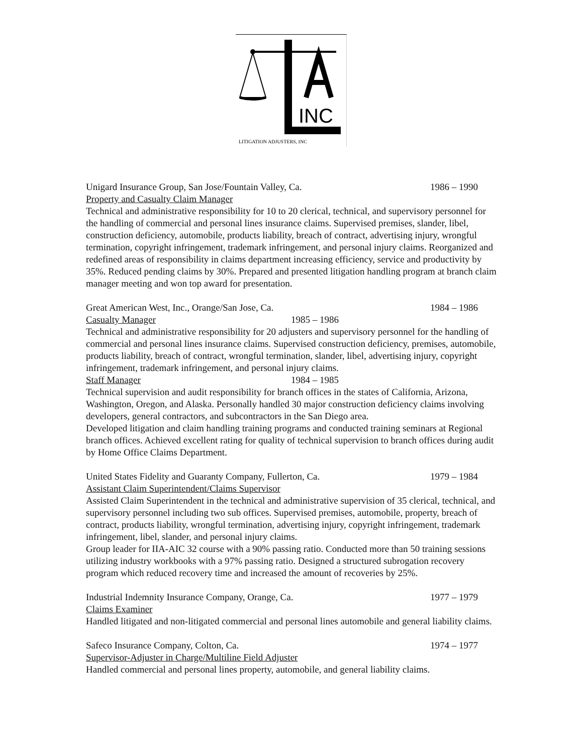INC
LITIGATION ADJUSTERS, INC
Unigard Insurance Group, San Jose/Fountain Valley, Ca. 1986 – 1990
Property and Casualty Claim Manager
Technical and administrative responsibility for 10 to 20 clerical, technical, and supervisory personnel for the handling of commercial and personal lines insurance claims. Supervised premises, slander, libel, construction deficiency, automobile, products liability, breach of contract, advertising injury, wrongful termination, copyright infringement, trademark infringement, and personal injury claims. Reorganized and redefined areas of responsibility in claims department increasing efficiency, service and productivity by 35%. Reduced pending claims by 30%. Prepared and presented litigation handling program at branch claim manager meeting and won top award for presentation.
Great American West, Inc., Orange/San Jose, Ca. 1984 – 1986
Casualty Manager 1985 – 1986
Technical and administrative responsibility for 20 adjusters and supervisory personnel for the handling of commercial and personal lines insurance claims. Supervised construction deficiency, premises, automobile, products liability, breach of contract, wrongful termination, slander, libel, advertising injury, copyright infringement, trademark infringement, and personal injury claims.
Staff Manager 1984 – 1985
Technical supervision and audit responsibility for branch offices in the states of California, Arizona, Washington, Oregon, and Alaska. Personally handled 30 major construction deficiency claims involving developers, general contractors, and subcontractors in the San Diego area.
Developed litigation and claim handling training programs and conducted training seminars at Regional branch offices. Achieved excellent rating for quality of technical supervision to branch offices during audit by Home Office Claims Department.
United States Fidelity and Guaranty Company, Fullerton, Ca. 1979 – 1984
Assistant Claim Superintendent/Claims Supervisor
Assisted Claim Superintendent in the technical and administrative supervision of 35 clerical, technical, and supervisory personnel including two sub offices. Supervised premises, automobile, property, breach of contract, products liability, wrongful termination, advertising injury, copyright infringement, trademark infringement, libel, slander, and personal injury claims.
Group leader for IIA-AIC 32 course with a 90% passing ratio. Conducted more than 50 training sessions utilizing industry workbooks with a 97% passing ratio. Designed a structured subrogation recovery program which reduced recovery time and increased the amount of recoveries by 25%.
Industrial Indemnity Insurance Company, Orange, Ca. 1977 – 1979
Claims Examiner
Handled litigated and non-litigated commercial and personal lines automobile and general liability claims.
Safeco Insurance Company, Colton, Ca. 1974 – 1977
Supervisor-Adjuster in Charge/Multiline Field Adjuster
Handled commercial and personal lines property, automobile, and general liability claims.